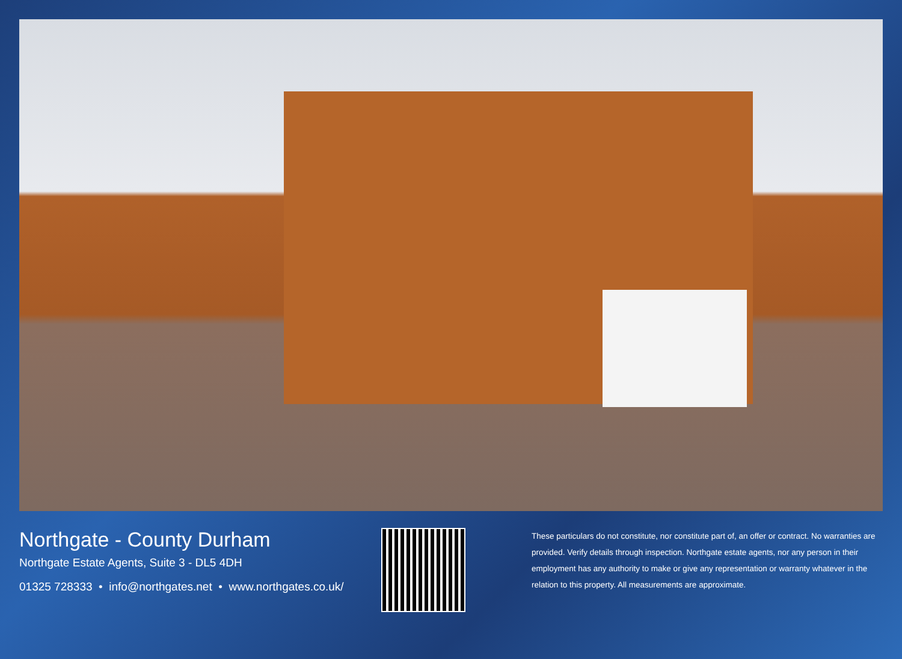Northgate - County Durham
Northgate Estate Agents, Suite 3 - DL5 4DH
01325 728333 • info@northgates.net • www.northgates.co.uk/
These particulars do not constitute, nor constitute part of, an offer or contract. No warranties are provided. Verify details through inspection. Northgate estate agents, nor any person in their employment has any authority to make or give any representation or warranty whatever in the relation to this property. All measurements are approximate.